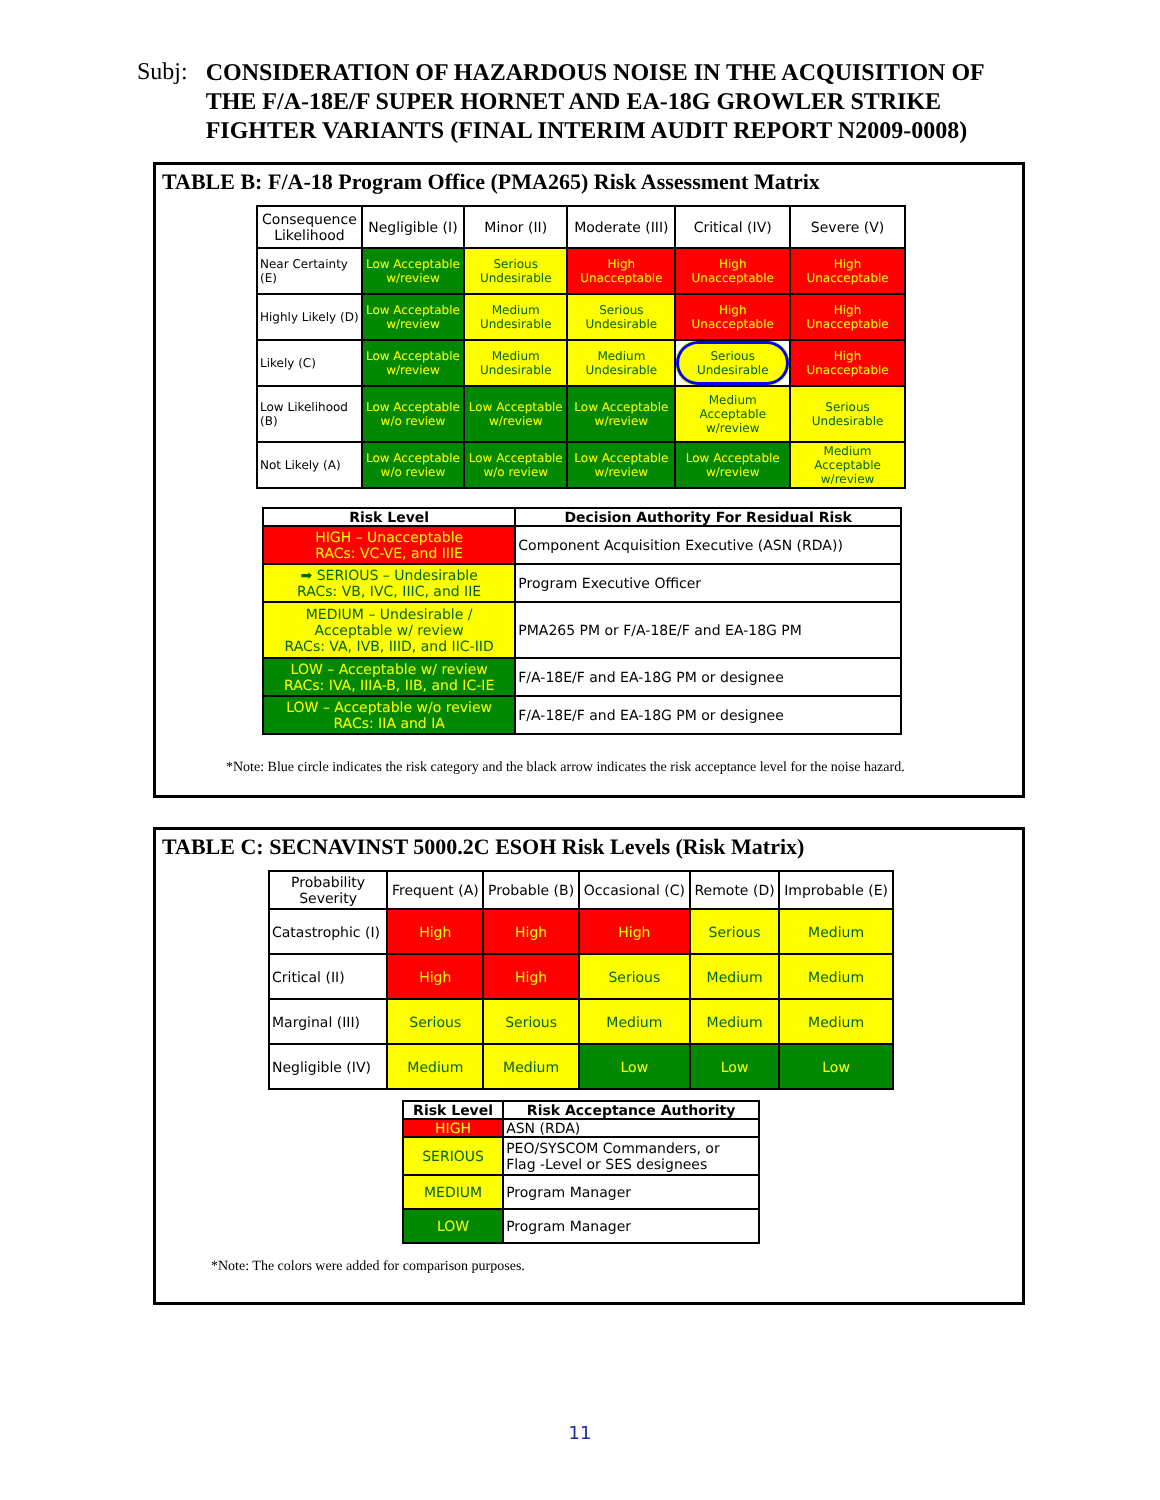Subj: CONSIDERATION OF HAZARDOUS NOISE IN THE ACQUISITION OF
THE F/A-18E/F SUPER HORNET AND EA-18G GROWLER STRIKE
FIGHTER VARIANTS (FINAL INTERIM AUDIT REPORT N2009-0008)
TABLE B: F/A-18 Program Office (PMA265) Risk Assessment Matrix
| Consequence Likelihood | Negligible (I) | Minor (II) | Moderate (III) | Critical (IV) | Severe (V) |
| Near Certainty (E) | Low Acceptable w/review | Serious Undesirable | High Unacceptable | High Unacceptable | High Unacceptable |
| Highly Likely (D) | Low Acceptable w/review | Medium Undesirable | Serious Undesirable | High Unacceptable | High Unacceptable |
| Likely (C) | Low Acceptable w/review | Medium Undesirable | Medium Undesirable | Serious Undesirable | High Unacceptable |
| Low Likelihood (B) | Low Acceptable w/o review | Low Acceptable w/review | Low Acceptable w/review | Medium Acceptable w/review | Serious Undesirable |
| Not Likely (A) | Low Acceptable w/o review | Low Acceptable w/o review | Low Acceptable w/review | Low Acceptable w/review | Medium Acceptable w/review |
| Risk Level | Decision Authority For Residual Risk |
| --- | --- |
| HIGH – Unacceptable RACs: VC-VE, and IIIE | Component Acquisition Executive (ASN (RDA)) |
| ➡ SERIOUS – Undesirable RACs: VB, IVC, IIIC, and IIE | Program Executive Officer |
| MEDIUM – Undesirable / Acceptable w/ review RACs: VA, IVB, IIID, and IIC-IID | PMA265 PM or F/A-18E/F and EA-18G PM |
| LOW – Acceptable w/ review RACs: IVA, IIIA-B, IIB, and IC-IE | F/A-18E/F and EA-18G PM or designee |
| LOW – Acceptable w/o review RACs: IIA and IA | F/A-18E/F and EA-18G PM or designee |
*Note: Blue circle indicates the risk category and the black arrow indicates the risk acceptance level for the noise hazard.
TABLE C: SECNAVINST 5000.2C ESOH Risk Levels (Risk Matrix)
| Probability Severity | Frequent (A) | Probable (B) | Occasional (C) | Remote (D) | Improbable (E) |
| Catastrophic (I) | High | High | High | Serious | Medium |
| Critical (II) | High | High | Serious | Medium | Medium |
| Marginal (III) | Serious | Serious | Medium | Medium | Medium |
| Negligible (IV) | Medium | Medium | Low | Low | Low |
| Risk Level | Risk Acceptance Authority |
| --- | --- |
| HIGH | ASN (RDA) |
| SERIOUS | PEO/SYSCOM Commanders, or Flag -Level or SES designees |
| MEDIUM | Program Manager |
| LOW | Program Manager |
*Note: The colors were added for comparison purposes.
11